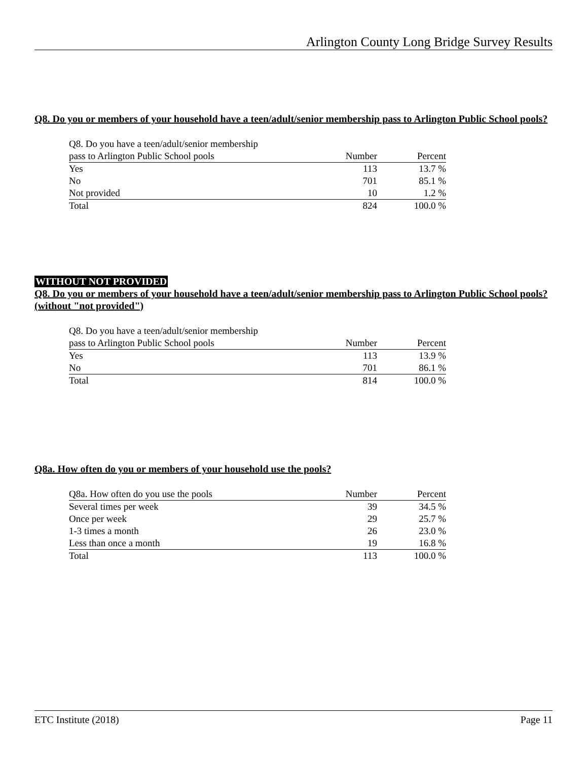Arlington County Long Bridge Survey Results
Q8. Do you or members of your household have a teen/adult/senior membership pass to Arlington Public School pools?
| Q8. Do you have a teen/adult/senior membership | | |
| pass to Arlington Public School pools | Number | Percent |
| Yes | 113 | 13.7 % |
| No | 701 | 85.1 % |
| Not provided | 10 | 1.2 % |
| Total | 824 | 100.0 % |
WITHOUT NOT PROVIDED
Q8. Do you or members of your household have a teen/adult/senior membership pass to Arlington Public School pools? (without "not provided")
| Q8. Do you have a teen/adult/senior membership | | |
| pass to Arlington Public School pools | Number | Percent |
| Yes | 113 | 13.9 % |
| No | 701 | 86.1 % |
| Total | 814 | 100.0 % |
Q8a. How often do you or members of your household use the pools?
| Q8a. How often do you use the pools | Number | Percent |
| Several times per week | 39 | 34.5 % |
| Once per week | 29 | 25.7 % |
| 1-3 times a month | 26 | 23.0 % |
| Less than once a month | 19 | 16.8 % |
| Total | 113 | 100.0 % |
ETC Institute (2018) Page 11